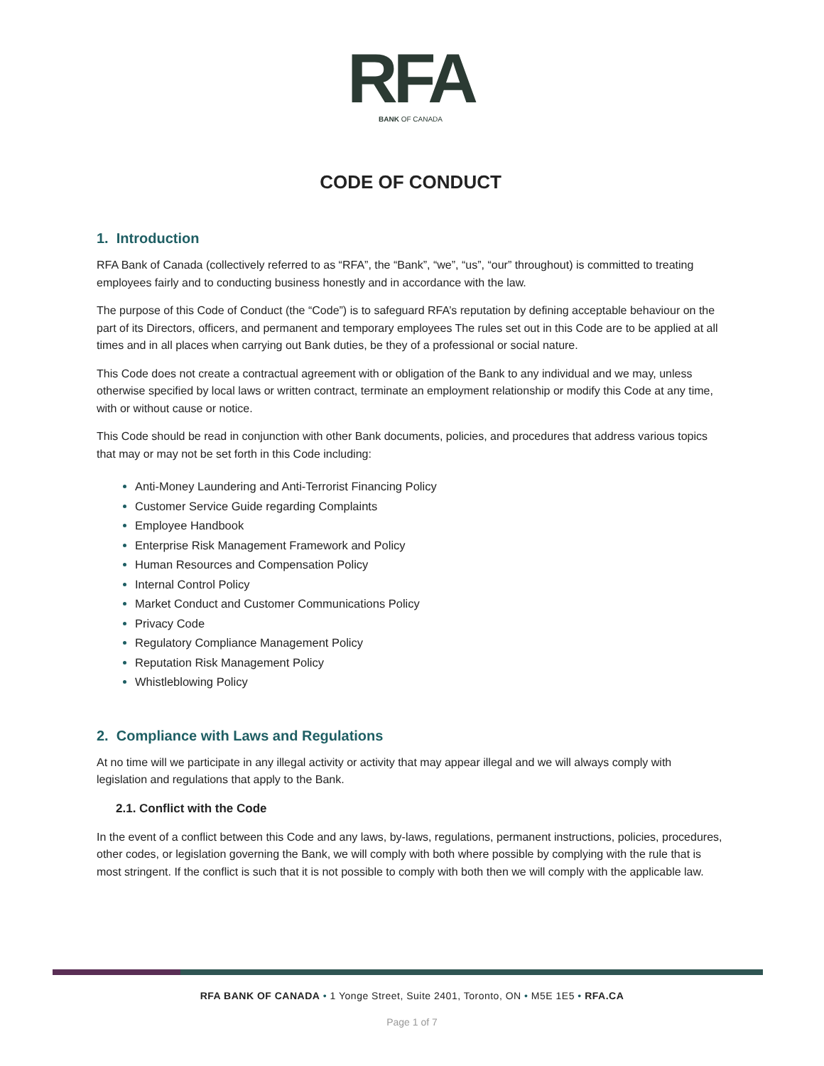RFA
BANK OF CANADA
CODE OF CONDUCT
1. Introduction
RFA Bank of Canada (collectively referred to as “RFA”, the “Bank”, “we”, “us”, “our” throughout) is committed to treating employees fairly and to conducting business honestly and in accordance with the law.
The purpose of this Code of Conduct (the “Code”) is to safeguard RFA’s reputation by defining acceptable behaviour on the part of its Directors, officers, and permanent and temporary employees The rules set out in this Code are to be applied at all times and in all places when carrying out Bank duties, be they of a professional or social nature.
This Code does not create a contractual agreement with or obligation of the Bank to any individual and we may, unless otherwise specified by local laws or written contract, terminate an employment relationship or modify this Code at any time, with or without cause or notice.
This Code should be read in conjunction with other Bank documents, policies, and procedures that address various topics that may or may not be set forth in this Code including:
Anti-Money Laundering and Anti-Terrorist Financing Policy
Customer Service Guide regarding Complaints
Employee Handbook
Enterprise Risk Management Framework and Policy
Human Resources and Compensation Policy
Internal Control Policy
Market Conduct and Customer Communications Policy
Privacy Code
Regulatory Compliance Management Policy
Reputation Risk Management Policy
Whistleblowing Policy
2. Compliance with Laws and Regulations
At no time will we participate in any illegal activity or activity that may appear illegal and we will always comply with legislation and regulations that apply to the Bank.
2.1. Conflict with the Code
In the event of a conflict between this Code and any laws, by-laws, regulations, permanent instructions, policies, procedures, other codes, or legislation governing the Bank, we will comply with both where possible by complying with the rule that is most stringent. If the conflict is such that it is not possible to comply with both then we will comply with the applicable law.
RFA BANK OF CANADA • 1 Yonge Street, Suite 2401, Toronto, ON • M5E 1E5 • RFA.CA
Page 1 of 7